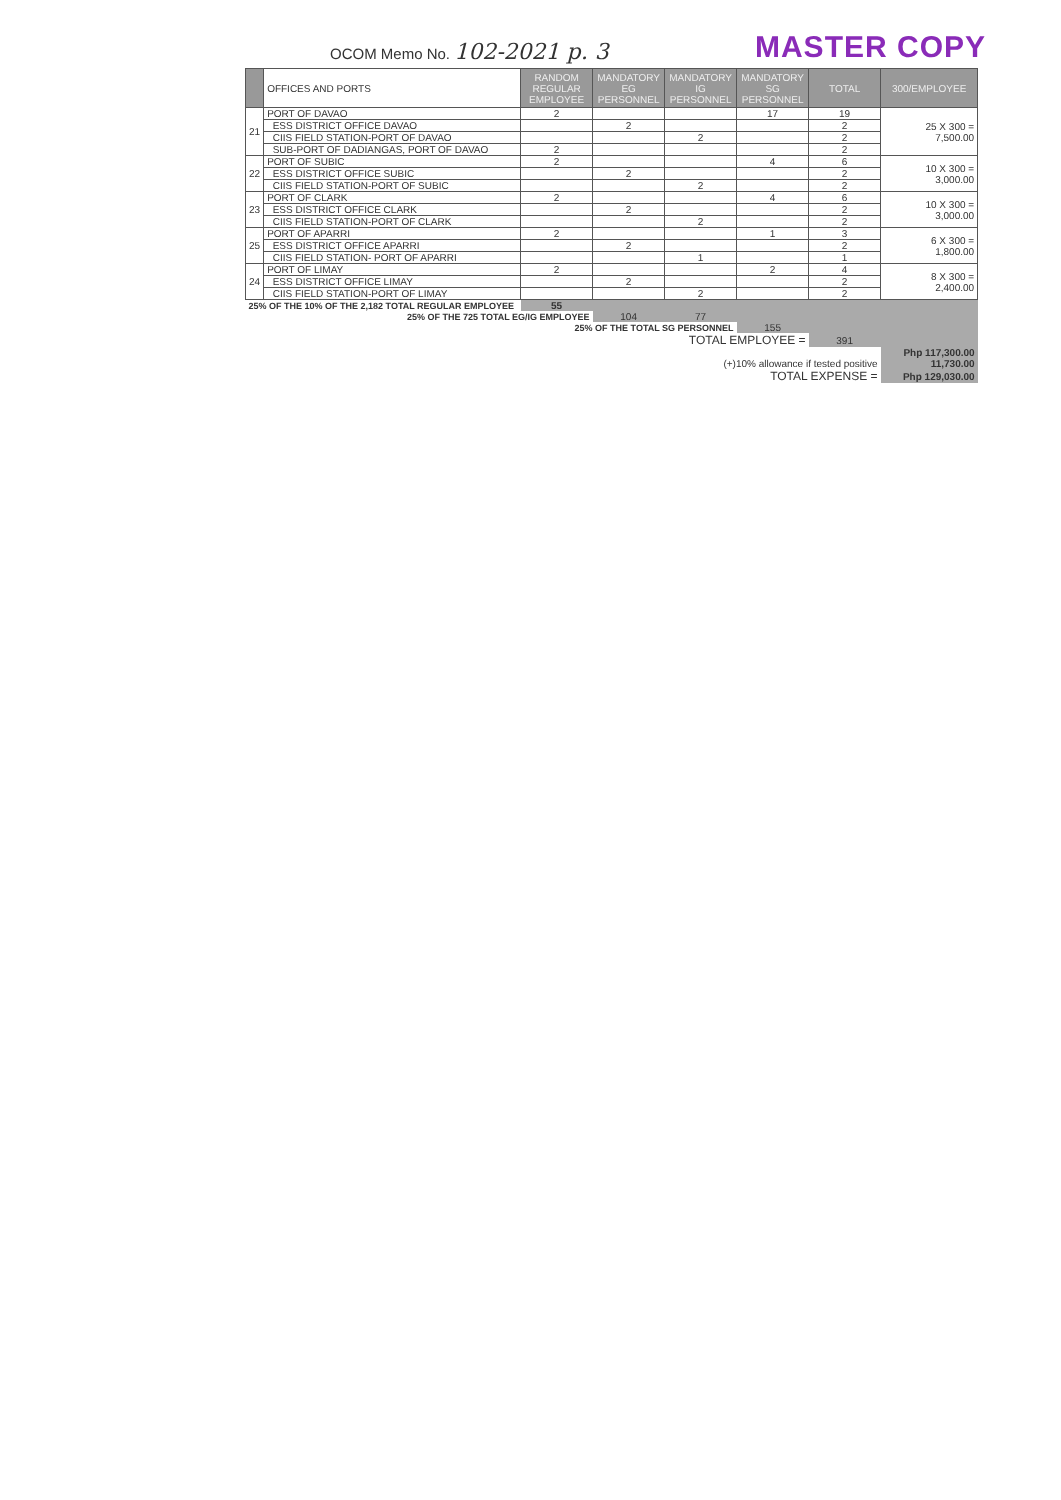OCOM Memo No. 102-2021 p. 3
MASTER COPY
| | OFFICES AND PORTS | RANDOM REGULAR EMPLOYEE | MANDATORY EG PERSONNEL | MANDATORY IG PERSONNEL | MANDATORY SG PERSONNEL | TOTAL | 300/EMPLOYEE |
| --- | --- | --- | --- | --- | --- | --- | --- |
| 21 | PORT OF DAVAO | 2 | | | 17 | 19 | 25 X 300 = 7,500.00 |
| | ESS DISTRICT OFFICE DAVAO | | 2 | | | 2 | |
| | CIIS FIELD STATION-PORT OF DAVAO | | | 2 | | 2 | |
| | SUB-PORT OF DADIANGAS, PORT OF DAVAO | 2 | | | | 2 | |
| 22 | PORT OF SUBIC | 2 | | | 4 | 6 | 10 X 300 = 3,000.00 |
| | ESS DISTRICT OFFICE SUBIC | | 2 | | | 2 | |
| | CIIS FIELD STATION-PORT OF SUBIC | | | 2 | | 2 | |
| 23 | PORT OF CLARK | 2 | | | 4 | 6 | 10 X 300 = 3,000.00 |
| | ESS DISTRICT OFFICE CLARK | | 2 | | | 2 | |
| | CIIS FIELD STATION-PORT OF CLARK | | | 2 | | 2 | |
| 25 | PORT OF APARRI | 2 | | | 1 | 3 | 6 X 300 = 1,800.00 |
| | ESS DISTRICT OFFICE APARRI | | 2 | | | 2 | |
| | CIIS FIELD STATION- PORT OF APARRI | | | 1 | | 1 | |
| 24 | PORT OF LIMAY | 2 | | | 2 | 4 | 8 X 300 = 2,400.00 |
| | ESS DISTRICT OFFICE LIMAY | | 2 | | | 2 | |
| | CIIS FIELD STATION-PORT OF LIMAY | | | 2 | | 2 | |
| 25% OF THE 10% OF THE 2,182 TOTAL REGULAR EMPLOYEE | | 55 | | | | | |
| 25% OF THE 725 TOTAL EG/IG EMPLOYEE | | | 104 | 77 | | | |
| 25% OF THE TOTAL SG PERSONNEL | | | | | 155 | | |
| TOTAL EMPLOYEE = | | | | | | 391 | |
| | | | | | | | Php 117,300.00 |
| (+)10% allowance if tested positive | | | | | | | 11,730.00 |
| TOTAL EXPENSE = | | | | | | | Php 129,030.00 |